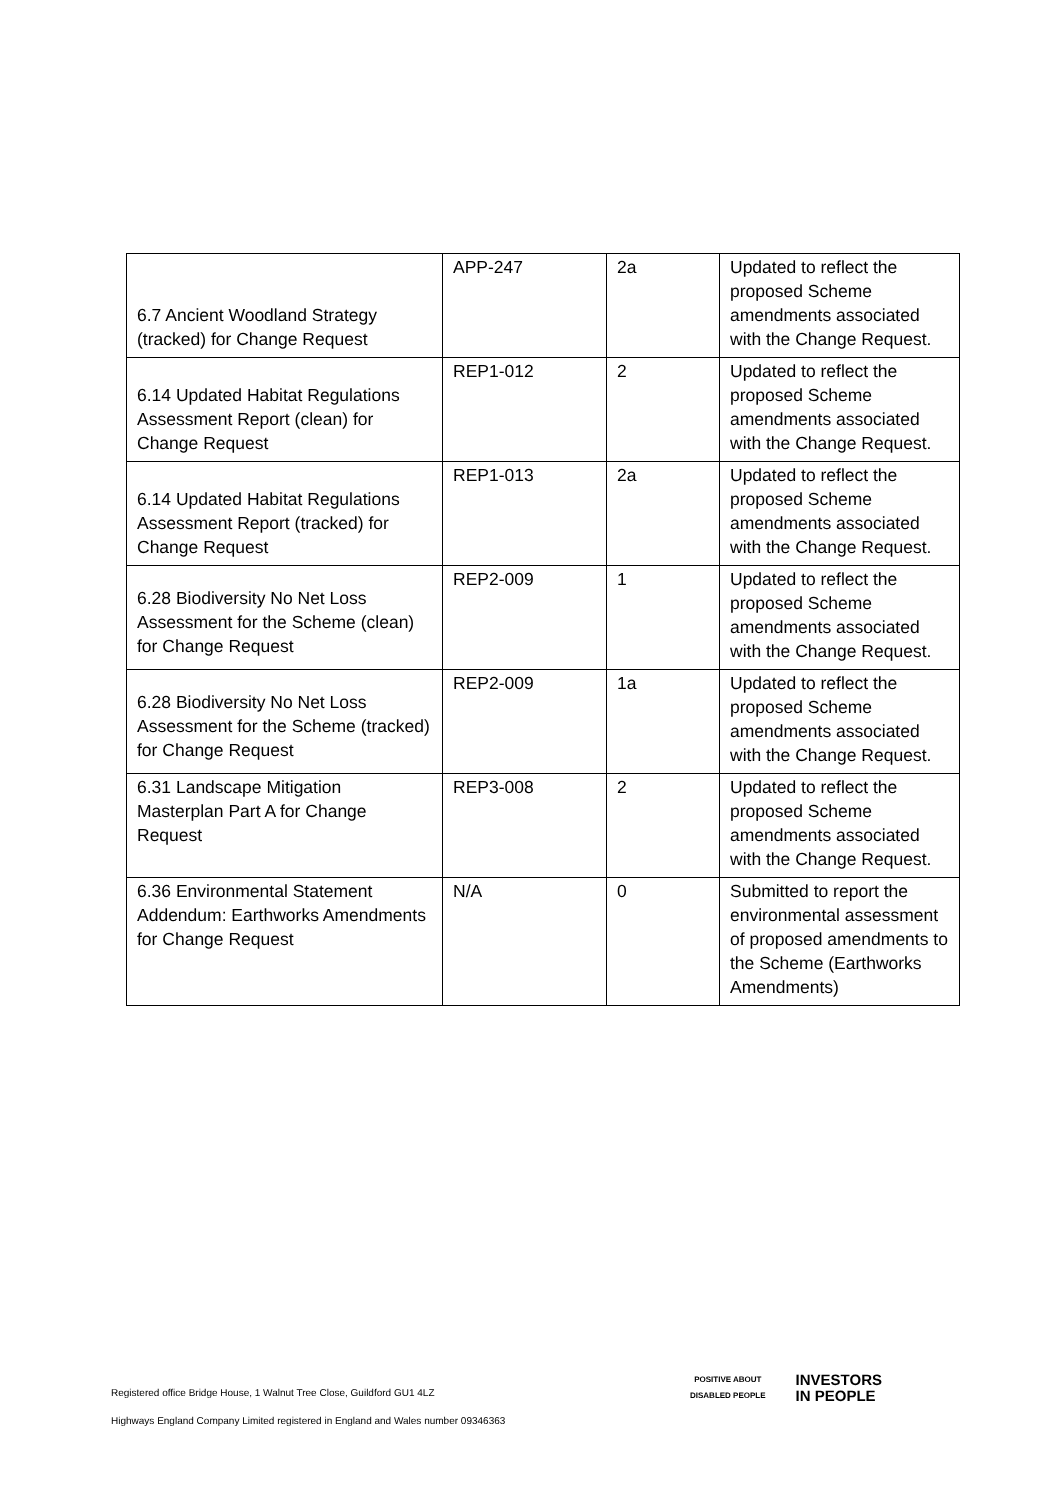| 6.7 Ancient Woodland Strategy (tracked) for Change Request | APP-247 | 2a | Updated to reflect the proposed Scheme amendments associated with the Change Request. |
| 6.14 Updated Habitat Regulations Assessment Report (clean) for Change Request | REP1-012 | 2 | Updated to reflect the proposed Scheme amendments associated with the Change Request. |
| 6.14 Updated Habitat Regulations Assessment Report (tracked) for Change Request | REP1-013 | 2a | Updated to reflect the proposed Scheme amendments associated with the Change Request. |
| 6.28 Biodiversity No Net Loss Assessment for the Scheme (clean) for Change Request | REP2-009 | 1 | Updated to reflect the proposed Scheme amendments associated with the Change Request. |
| 6.28 Biodiversity No Net Loss Assessment for the Scheme (tracked) for Change Request | REP2-009 | 1a | Updated to reflect the proposed Scheme amendments associated with the Change Request. |
| 6.31 Landscape Mitigation Masterplan Part A for Change Request | REP3-008 | 2 | Updated to reflect the proposed Scheme amendments associated with the Change Request. |
| 6.36 Environmental Statement Addendum: Earthworks Amendments for Change Request | N/A | 0 | Submitted to report the environmental assessment of proposed amendments to the Scheme (Earthworks Amendments) |
Registered office Bridge House, 1 Walnut Tree Close, Guildford GU1 4LZ
Highways England Company Limited registered in England and Wales number 09346363
POSITIVE ABOUT
DISABLED PEOPLE
INVESTORS
IN PEOPLE